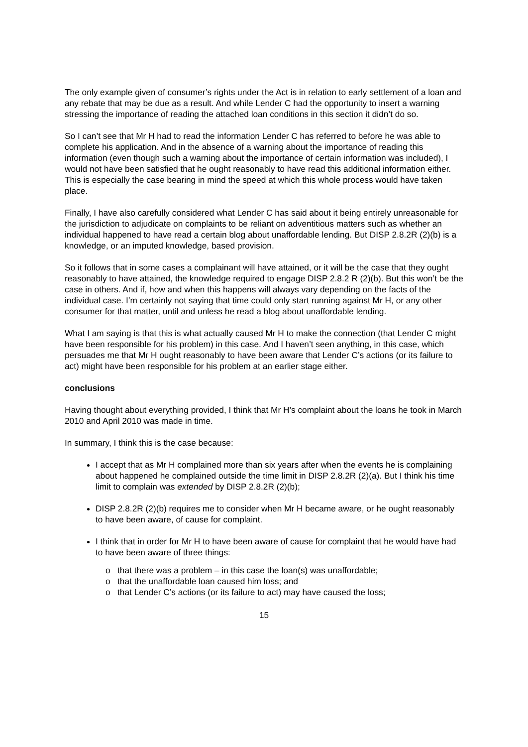The only example given of consumer’s rights under the Act is in relation to early settlement of a loan and any rebate that may be due as a result. And while Lender C had the opportunity to insert a warning stressing the importance of reading the attached loan conditions in this section it didn’t do so.
So I can’t see that Mr H had to read the information Lender C has referred to before he was able to complete his application. And in the absence of a warning about the importance of reading this information (even though such a warning about the importance of certain information was included), I would not have been satisfied that he ought reasonably to have read this additional information either. This is especially the case bearing in mind the speed at which this whole process would have taken place.
Finally, I have also carefully considered what Lender C has said about it being entirely unreasonable for the jurisdiction to adjudicate on complaints to be reliant on adventitious matters such as whether an individual happened to have read a certain blog about unaffordable lending. But DISP 2.8.2R (2)(b) is a knowledge, or an imputed knowledge, based provision.
So it follows that in some cases a complainant will have attained, or it will be the case that they ought reasonably to have attained, the knowledge required to engage DISP 2.8.2 R (2)(b). But this won’t be the case in others. And if, how and when this happens will always vary depending on the facts of the individual case. I’m certainly not saying that time could only start running against Mr H, or any other consumer for that matter, until and unless he read a blog about unaffordable lending.
What I am saying is that this is what actually caused Mr H to make the connection (that Lender C might have been responsible for his problem) in this case. And I haven’t seen anything, in this case, which persuades me that Mr H ought reasonably to have been aware that Lender C’s actions (or its failure to act) might have been responsible for his problem at an earlier stage either.
conclusions
Having thought about everything provided, I think that Mr H’s complaint about the loans he took in March 2010 and April 2010 was made in time.
In summary, I think this is the case because:
I accept that as Mr H complained more than six years after when the events he is complaining about happened he complained outside the time limit in DISP 2.8.2R (2)(a). But I think his time limit to complain was extended by DISP 2.8.2R (2)(b);
DISP 2.8.2R (2)(b) requires me to consider when Mr H became aware, or he ought reasonably to have been aware, of cause for complaint.
I think that in order for Mr H to have been aware of cause for complaint that he would have had to have been aware of three things:
o that there was a problem – in this case the loan(s) was unaffordable;
o that the unaffordable loan caused him loss; and
o that Lender C’s actions (or its failure to act) may have caused the loss;
15